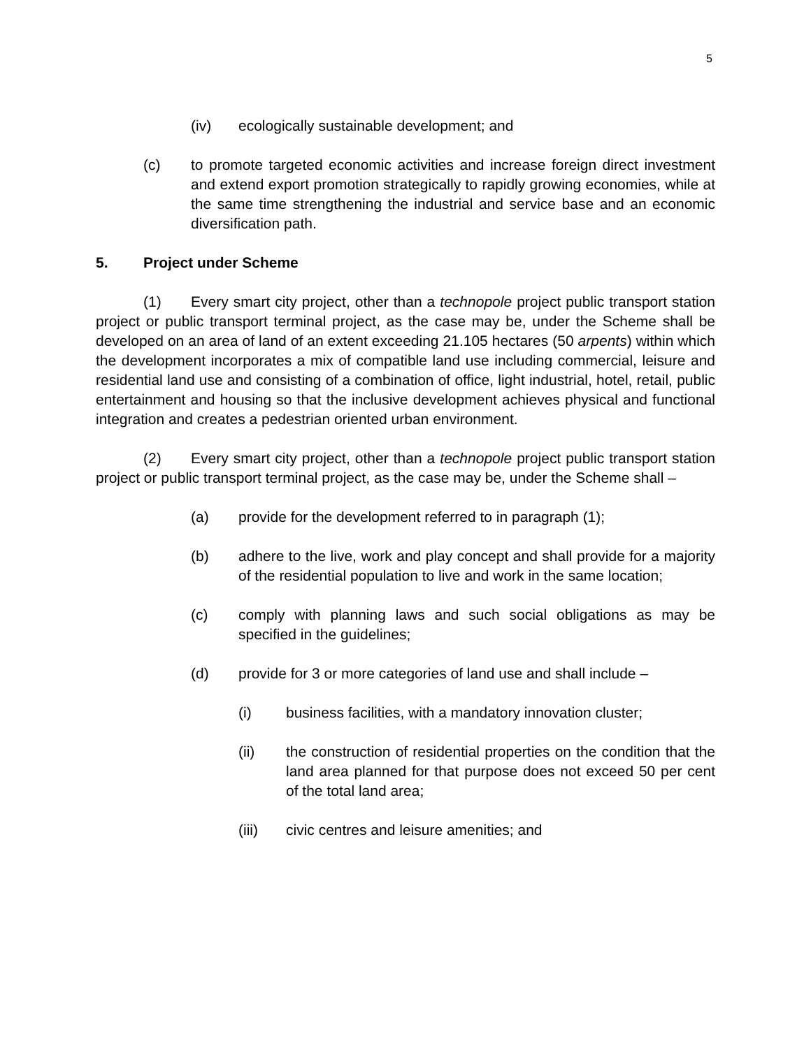5
(iv) ecologically sustainable development; and
(c) to promote targeted economic activities and increase foreign direct investment and extend export promotion strategically to rapidly growing economies, while at the same time strengthening the industrial and service base and an economic diversification path.
5. Project under Scheme
(1) Every smart city project, other than a technopole project public transport station project or public transport terminal project, as the case may be, under the Scheme shall be developed on an area of land of an extent exceeding 21.105 hectares (50 arpents) within which the development incorporates a mix of compatible land use including commercial, leisure and residential land use and consisting of a combination of office, light industrial, hotel, retail, public entertainment and housing so that the inclusive development achieves physical and functional integration and creates a pedestrian oriented urban environment.
(2) Every smart city project, other than a technopole project public transport station project or public transport terminal project, as the case may be, under the Scheme shall –
(a) provide for the development referred to in paragraph (1);
(b) adhere to the live, work and play concept and shall provide for a majority of the residential population to live and work in the same location;
(c) comply with planning laws and such social obligations as may be specified in the guidelines;
(d) provide for 3 or more categories of land use and shall include –
(i) business facilities, with a mandatory innovation cluster;
(ii) the construction of residential properties on the condition that the land area planned for that purpose does not exceed 50 per cent of the total land area;
(iii) civic centres and leisure amenities; and